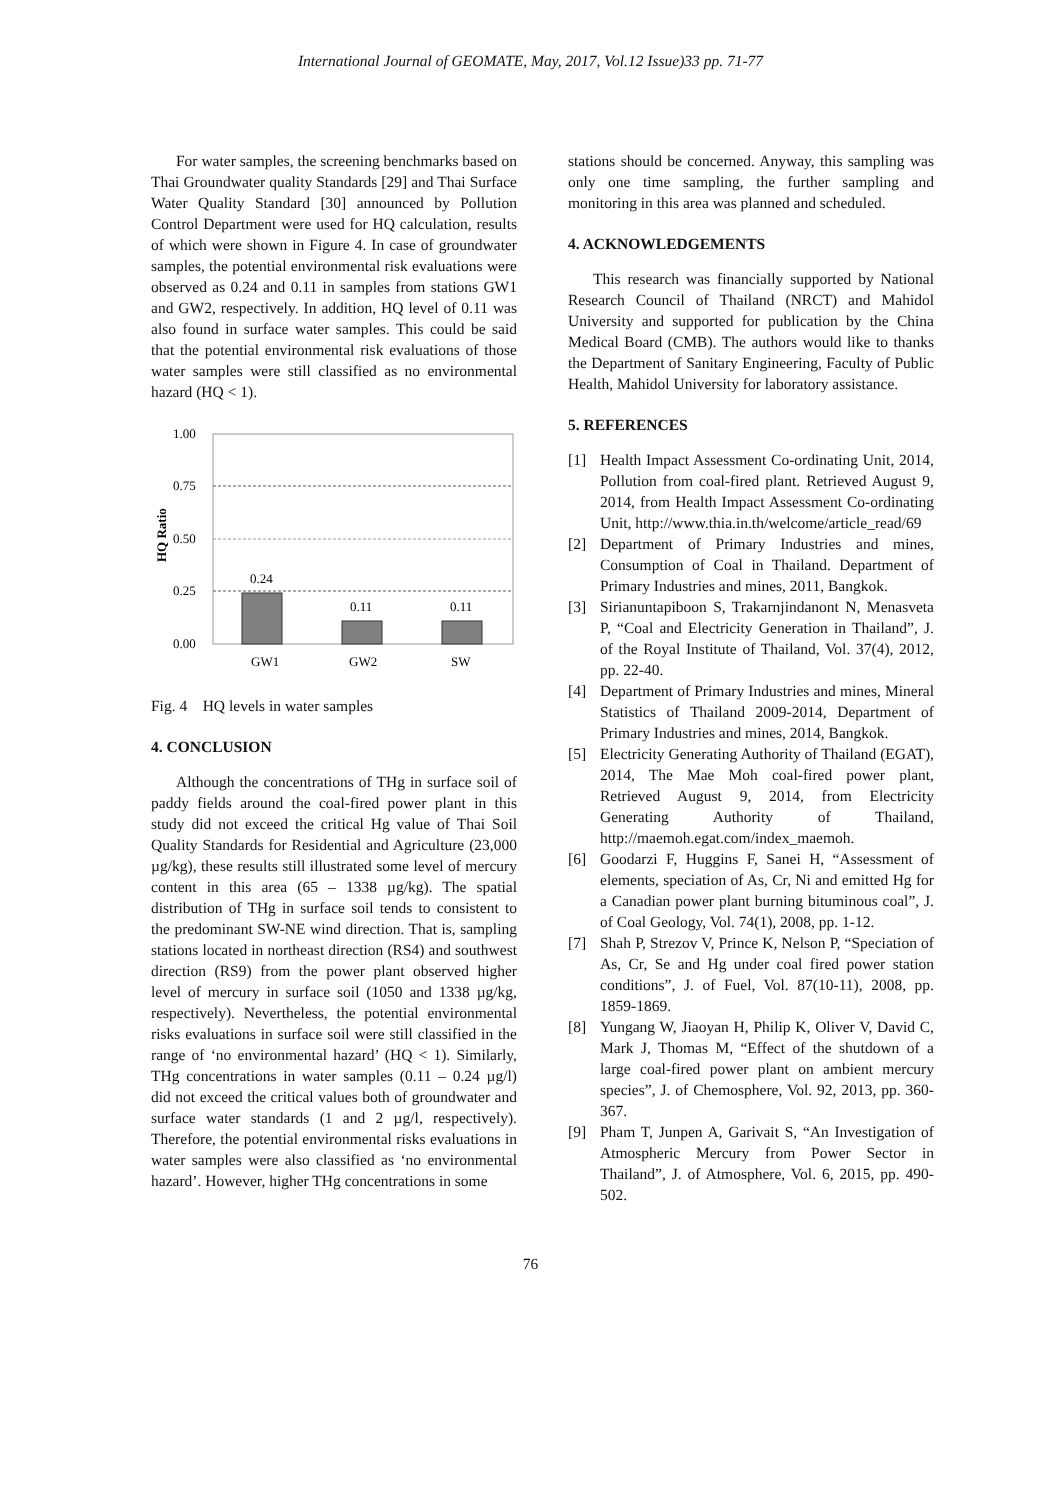International Journal of GEOMATE, May, 2017, Vol.12 Issue)33 pp. 71-77
For water samples, the screening benchmarks based on Thai Groundwater quality Standards [29] and Thai Surface Water Quality Standard [30] announced by Pollution Control Department were used for HQ calculation, results of which were shown in Figure 4. In case of groundwater samples, the potential environmental risk evaluations were observed as 0.24 and 0.11 in samples from stations GW1 and GW2, respectively. In addition, HQ level of 0.11 was also found in surface water samples. This could be said that the potential environmental risk evaluations of those water samples were still classified as no environmental hazard (HQ < 1).
HQ Ratio
1.00
0.75
0.50
0.25
0.00
0.24
0.11
0.11
GW1
GW2
SW
Fig. 4 HQ levels in water samples
4. CONCLUSION
Although the concentrations of THg in surface soil of paddy fields around the coal-fired power plant in this study did not exceed the critical Hg value of Thai Soil Quality Standards for Residential and Agriculture (23,000 µg/kg), these results still illustrated some level of mercury content in this area (65 – 1338 µg/kg). The spatial distribution of THg in surface soil tends to consistent to the predominant SW-NE wind direction. That is, sampling stations located in northeast direction (RS4) and southwest direction (RS9) from the power plant observed higher level of mercury in surface soil (1050 and 1338 µg/kg, respectively). Nevertheless, the potential environmental risks evaluations in surface soil were still classified in the range of ‘no environmental hazard’ (HQ < 1). Similarly, THg concentrations in water samples (0.11 – 0.24 µg/l) did not exceed the critical values both of groundwater and surface water standards (1 and 2 µg/l, respectively). Therefore, the potential environmental risks evaluations in water samples were also classified as ‘no environmental hazard’. However, higher THg concentrations in some
stations should be concerned. Anyway, this sampling was only one time sampling, the further sampling and monitoring in this area was planned and scheduled.
4. ACKNOWLEDGEMENTS
This research was financially supported by National Research Council of Thailand (NRCT) and Mahidol University and supported for publication by the China Medical Board (CMB). The authors would like to thanks the Department of Sanitary Engineering, Faculty of Public Health, Mahidol University for laboratory assistance.
5. REFERENCES
[1] Health Impact Assessment Co-ordinating Unit, 2014, Pollution from coal-fired plant. Retrieved August 9, 2014, from Health Impact Assessment Co-ordinating Unit, http://www.thia.in.th/welcome/article_read/69
[2] Department of Primary Industries and mines, Consumption of Coal in Thailand. Department of Primary Industries and mines, 2011, Bangkok.
[3] Sirianuntapiboon S, Trakarnjindanont N, Menasveta P, “Coal and Electricity Generation in Thailand”, J. of the Royal Institute of Thailand, Vol. 37(4), 2012, pp. 22-40.
[4] Department of Primary Industries and mines, Mineral Statistics of Thailand 2009-2014, Department of Primary Industries and mines, 2014, Bangkok.
[5] Electricity Generating Authority of Thailand (EGAT), 2014, The Mae Moh coal-fired power plant, Retrieved August 9, 2014, from Electricity Generating Authority of Thailand, http://maemoh.egat.com/index_maemoh.
[6] Goodarzi F, Huggins F, Sanei H, “Assessment of elements, speciation of As, Cr, Ni and emitted Hg for a Canadian power plant burning bituminous coal”, J. of Coal Geology, Vol. 74(1), 2008, pp. 1-12.
[7] Shah P, Strezov V, Prince K, Nelson P, “Speciation of As, Cr, Se and Hg under coal fired power station conditions”, J. of Fuel, Vol. 87(10-11), 2008, pp. 1859-1869.
[8] Yungang W, Jiaoyan H, Philip K, Oliver V, David C, Mark J, Thomas M, “Effect of the shutdown of a large coal-fired power plant on ambient mercury species”, J. of Chemosphere, Vol. 92, 2013, pp. 360-367.
[9] Pham T, Junpen A, Garivait S, “An Investigation of Atmospheric Mercury from Power Sector in Thailand”, J. of Atmosphere, Vol. 6, 2015, pp. 490-502.
76